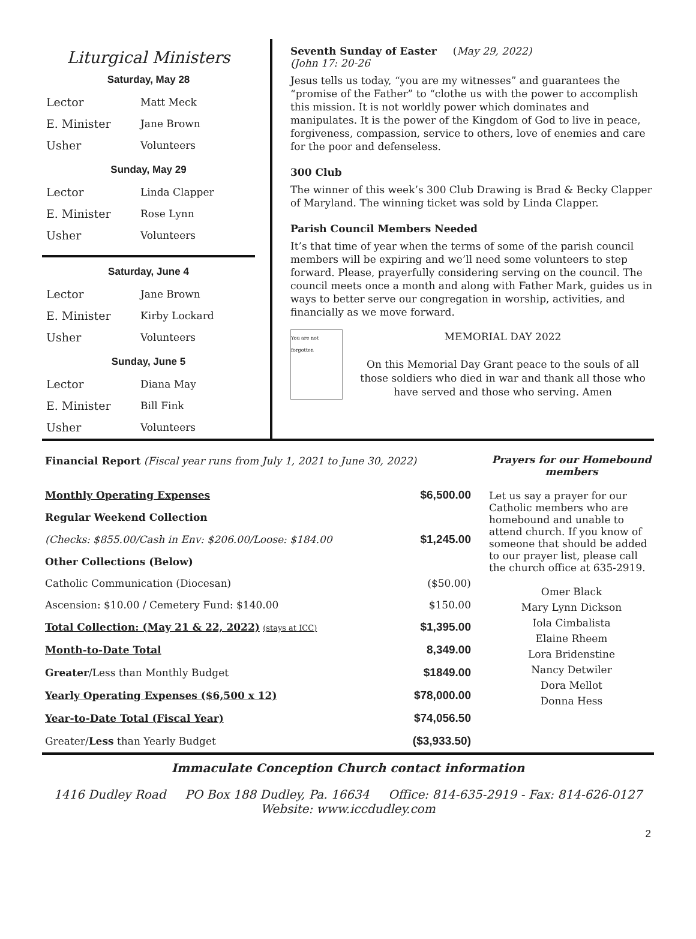Liturgical Ministers
Saturday, May 28
| Lector | Matt Meck |
| E. Minister | Jane Brown |
| Usher | Volunteers |
Sunday, May 29
| Lector | Linda Clapper |
| E. Minister | Rose Lynn |
| Usher | Volunteers |
Saturday, June 4
| Lector | Jane Brown |
| E. Minister | Kirby Lockard |
| Usher | Volunteers |
Sunday, June 5
| Lector | Diana May |
| E. Minister | Bill Fink |
| Usher | Volunteers |
Seventh Sunday of Easter (May 29, 2022)
(John 17: 20-26
Jesus tells us today, “you are my witnesses” and guarantees the “promise of the Father” to “clothe us with the power to accomplish this mission. It is not worldly power which dominates and manipulates. It is the power of the Kingdom of God to live in peace, forgiveness, compassion, service to others, love of enemies and care for the poor and defenseless.
300 Club
The winner of this week’s 300 Club Drawing is Brad & Becky Clapper of Maryland. The winning ticket was sold by Linda Clapper.
Parish Council Members Needed
It’s that time of year when the terms of some of the parish council members will be expiring and we’ll need some volunteers to step forward. Please, prayerfully considering serving on the council. The council meets once a month and along with Father Mark, guides us in ways to better serve our congregation in worship, activities, and financially as we move forward.
You are not forgotten
MEMORIAL DAY 2022
On this Memorial Day Grant peace to the souls of all those soldiers who died in war and thank all those who have served and those who serving. Amen
| Financial Report (Fiscal year runs from July 1, 2021 to June 30, 2022) | |
| Monthly Operating Expenses | $6,500.00 |
| Regular Weekend Collection | |
| (Checks: $855.00/Cash in Env: $206.00/Loose: $184.00 | $1,245.00 |
| Other Collections (Below) | |
| Catholic Communication (Diocesan) | ($50.00) |
| Ascension: $10.00 / Cemetery Fund: $140.00 | $150.00 |
| Total Collection: (May 21 & 22, 2022) (stays at ICC) | $1,395.00 |
| Month-to-Date Total | 8,349.00 |
| Greater /Less than Monthly Budget | $1849.00 |
| Yearly Operating Expenses ($6,500 x 12) | $78,000.00 |
| Year-to-Date Total (Fiscal Year) | $74,056.50 |
| Greater/ Less than Yearly Budget | ($3,933.50) |
Prayers for our Homebound members
Let us say a prayer for our Catholic members who are homebound and unable to attend church. If you know of someone that should be added to our prayer list, please call the church office at 635-2919.
Omer Black
Mary Lynn Dickson
Iola Cimbalista
Elaine Rheem
Lora Bridenstine
Nancy Detwiler
Dora Mellot
Donna Hess
Immaculate Conception Church contact information
1416 Dudley Road PO Box 188 Dudley, Pa. 16634 Office: 814-635-2919 - Fax: 814-626-0127
Website: www.iccdudley.com
2